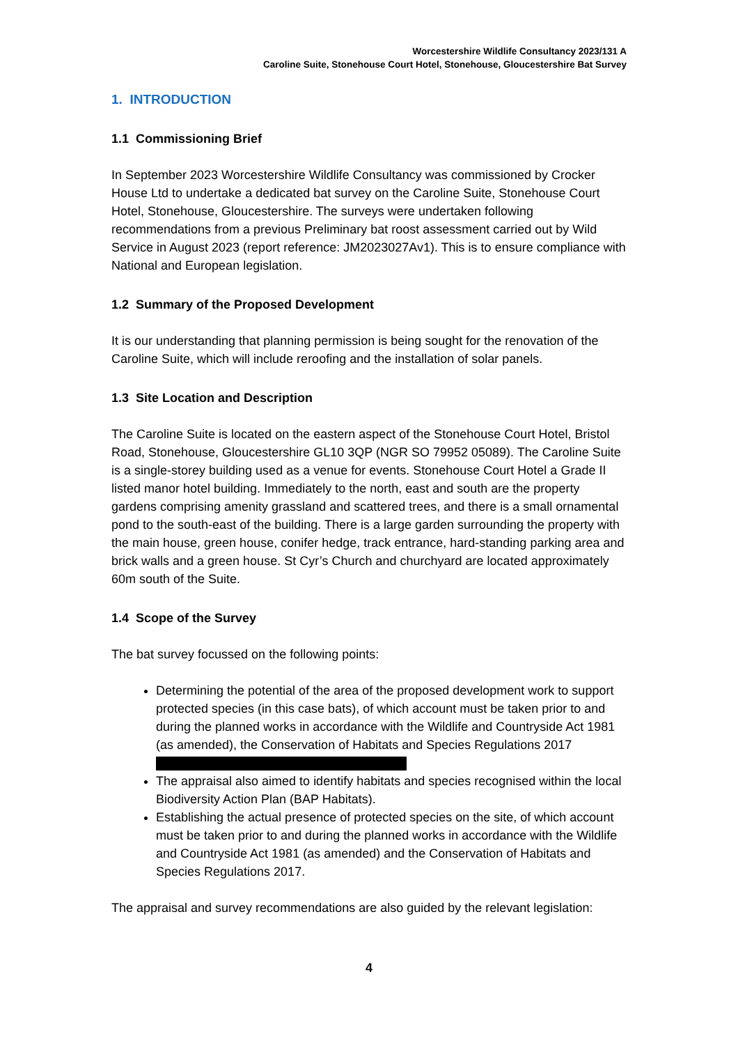Worcestershire Wildlife Consultancy 2023/131 A
Caroline Suite, Stonehouse Court Hotel, Stonehouse, Gloucestershire Bat Survey
1. INTRODUCTION
1.1 Commissioning Brief
In September 2023 Worcestershire Wildlife Consultancy was commissioned by Crocker House Ltd to undertake a dedicated bat survey on the Caroline Suite, Stonehouse Court Hotel, Stonehouse, Gloucestershire. The surveys were undertaken following recommendations from a previous Preliminary bat roost assessment carried out by Wild Service in August 2023 (report reference: JM2023027Av1). This is to ensure compliance with National and European legislation.
1.2 Summary of the Proposed Development
It is our understanding that planning permission is being sought for the renovation of the Caroline Suite, which will include reroofing and the installation of solar panels.
1.3 Site Location and Description
The Caroline Suite is located on the eastern aspect of the Stonehouse Court Hotel, Bristol Road, Stonehouse, Gloucestershire GL10 3QP (NGR SO 79952 05089). The Caroline Suite is a single-storey building used as a venue for events. Stonehouse Court Hotel a Grade II listed manor hotel building. Immediately to the north, east and south are the property gardens comprising amenity grassland and scattered trees, and there is a small ornamental pond to the south-east of the building. There is a large garden surrounding the property with the main house, green house, conifer hedge, track entrance, hard-standing parking area and brick walls and a green house. St Cyr’s Church and churchyard are located approximately 60m south of the Suite.
1.4 Scope of the Survey
The bat survey focussed on the following points:
Determining the potential of the area of the proposed development work to support protected species (in this case bats), of which account must be taken prior to and during the planned works in accordance with the Wildlife and Countryside Act 1981 (as amended), the Conservation of Habitats and Species Regulations 2017
The appraisal also aimed to identify habitats and species recognised within the local Biodiversity Action Plan (BAP Habitats).
Establishing the actual presence of protected species on the site, of which account must be taken prior to and during the planned works in accordance with the Wildlife and Countryside Act 1981 (as amended) and the Conservation of Habitats and Species Regulations 2017.
The appraisal and survey recommendations are also guided by the relevant legislation:
4